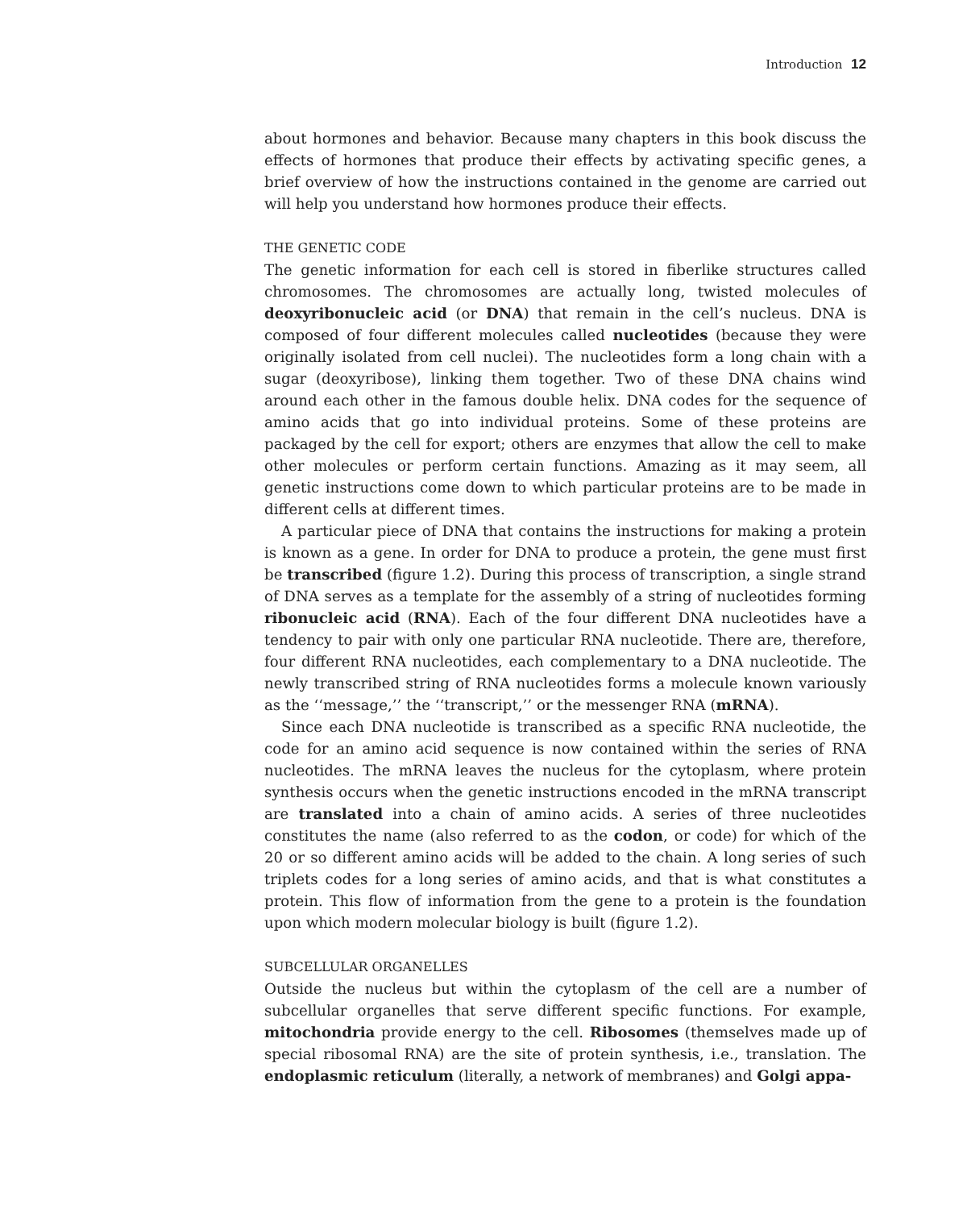Introduction 12
about hormones and behavior. Because many chapters in this book discuss the effects of hormones that produce their effects by activating specific genes, a brief overview of how the instructions contained in the genome are carried out will help you understand how hormones produce their effects.
THE GENETIC CODE
The genetic information for each cell is stored in fiberlike structures called chromosomes. The chromosomes are actually long, twisted molecules of deoxyribonucleic acid (or DNA) that remain in the cell’s nucleus. DNA is composed of four different molecules called nucleotides (because they were originally isolated from cell nuclei). The nucleotides form a long chain with a sugar (deoxyribose), linking them together. Two of these DNA chains wind around each other in the famous double helix. DNA codes for the sequence of amino acids that go into individual proteins. Some of these proteins are packaged by the cell for export; others are enzymes that allow the cell to make other molecules or perform certain functions. Amazing as it may seem, all genetic instructions come down to which particular proteins are to be made in different cells at different times.
A particular piece of DNA that contains the instructions for making a protein is known as a gene. In order for DNA to produce a protein, the gene must first be transcribed (figure 1.2). During this process of transcription, a single strand of DNA serves as a template for the assembly of a string of nucleotides forming ribonucleic acid (RNA). Each of the four different DNA nucleotides have a tendency to pair with only one particular RNA nucleotide. There are, therefore, four different RNA nucleotides, each complementary to a DNA nucleotide. The newly transcribed string of RNA nucleotides forms a molecule known variously as the ‘‘message,’’ the ‘‘transcript,’’ or the messenger RNA (mRNA).
Since each DNA nucleotide is transcribed as a specific RNA nucleotide, the code for an amino acid sequence is now contained within the series of RNA nucleotides. The mRNA leaves the nucleus for the cytoplasm, where protein synthesis occurs when the genetic instructions encoded in the mRNA transcript are translated into a chain of amino acids. A series of three nucleotides constitutes the name (also referred to as the codon, or code) for which of the 20 or so different amino acids will be added to the chain. A long series of such triplets codes for a long series of amino acids, and that is what constitutes a protein. This flow of information from the gene to a protein is the foundation upon which modern molecular biology is built (figure 1.2).
SUBCELLULAR ORGANELLES
Outside the nucleus but within the cytoplasm of the cell are a number of subcellular organelles that serve different specific functions. For example, mitochondria provide energy to the cell. Ribosomes (themselves made up of special ribosomal RNA) are the site of protein synthesis, i.e., translation. The endoplasmic reticulum (literally, a network of membranes) and Golgi appa-